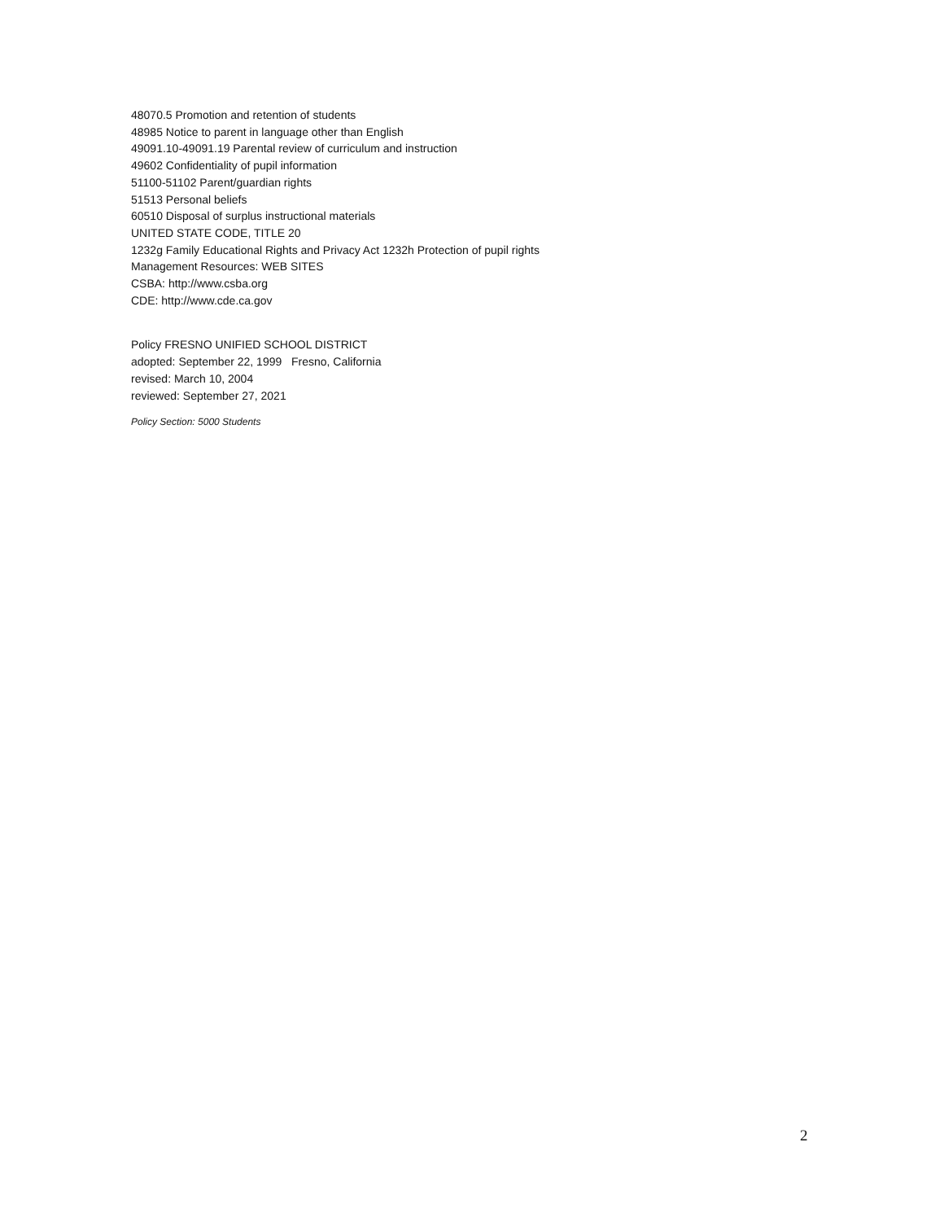48070.5 Promotion and retention of students
48985 Notice to parent in language other than English
49091.10-49091.19 Parental review of curriculum and instruction
49602 Confidentiality of pupil information
51100-51102 Parent/guardian rights
51513 Personal beliefs
60510 Disposal of surplus instructional materials
UNITED STATE CODE, TITLE 20
1232g Family Educational Rights and Privacy Act 1232h Protection of pupil rights
Management Resources: WEB SITES
CSBA: http://www.csba.org
CDE: http://www.cde.ca.gov
Policy FRESNO UNIFIED SCHOOL DISTRICT
adopted: September 22, 1999 Fresno, California
revised: March 10, 2004
reviewed: September 27, 2021
Policy Section: 5000 Students
2